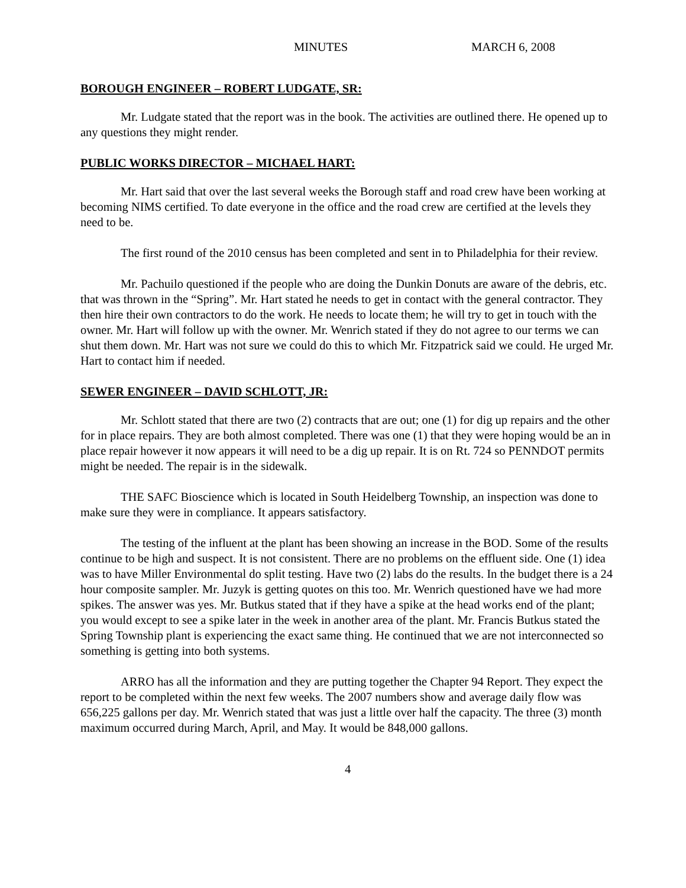MINUTES MARCH 6, 2008
BOROUGH ENGINEER – ROBERT LUDGATE, SR:
Mr. Ludgate stated that the report was in the book. The activities are outlined there. He opened up to any questions they might render.
PUBLIC WORKS DIRECTOR – MICHAEL HART:
Mr. Hart said that over the last several weeks the Borough staff and road crew have been working at becoming NIMS certified. To date everyone in the office and the road crew are certified at the levels they need to be.
The first round of the 2010 census has been completed and sent in to Philadelphia for their review.
Mr. Pachuilo questioned if the people who are doing the Dunkin Donuts are aware of the debris, etc. that was thrown in the “Spring”. Mr. Hart stated he needs to get in contact with the general contractor. They then hire their own contractors to do the work. He needs to locate them; he will try to get in touch with the owner. Mr. Hart will follow up with the owner. Mr. Wenrich stated if they do not agree to our terms we can shut them down. Mr. Hart was not sure we could do this to which Mr. Fitzpatrick said we could. He urged Mr. Hart to contact him if needed.
SEWER ENGINEER – DAVID SCHLOTT, JR:
Mr. Schlott stated that there are two (2) contracts that are out; one (1) for dig up repairs and the other for in place repairs. They are both almost completed. There was one (1) that they were hoping would be an in place repair however it now appears it will need to be a dig up repair. It is on Rt. 724 so PENNDOT permits might be needed. The repair is in the sidewalk.
THE SAFC Bioscience which is located in South Heidelberg Township, an inspection was done to make sure they were in compliance. It appears satisfactory.
The testing of the influent at the plant has been showing an increase in the BOD. Some of the results continue to be high and suspect. It is not consistent. There are no problems on the effluent side. One (1) idea was to have Miller Environmental do split testing. Have two (2) labs do the results. In the budget there is a 24 hour composite sampler. Mr. Juzyk is getting quotes on this too. Mr. Wenrich questioned have we had more spikes. The answer was yes. Mr. Butkus stated that if they have a spike at the head works end of the plant; you would except to see a spike later in the week in another area of the plant. Mr. Francis Butkus stated the Spring Township plant is experiencing the exact same thing. He continued that we are not interconnected so something is getting into both systems.
ARRO has all the information and they are putting together the Chapter 94 Report. They expect the report to be completed within the next few weeks. The 2007 numbers show and average daily flow was 656,225 gallons per day. Mr. Wenrich stated that was just a little over half the capacity. The three (3) month maximum occurred during March, April, and May. It would be 848,000 gallons.
4